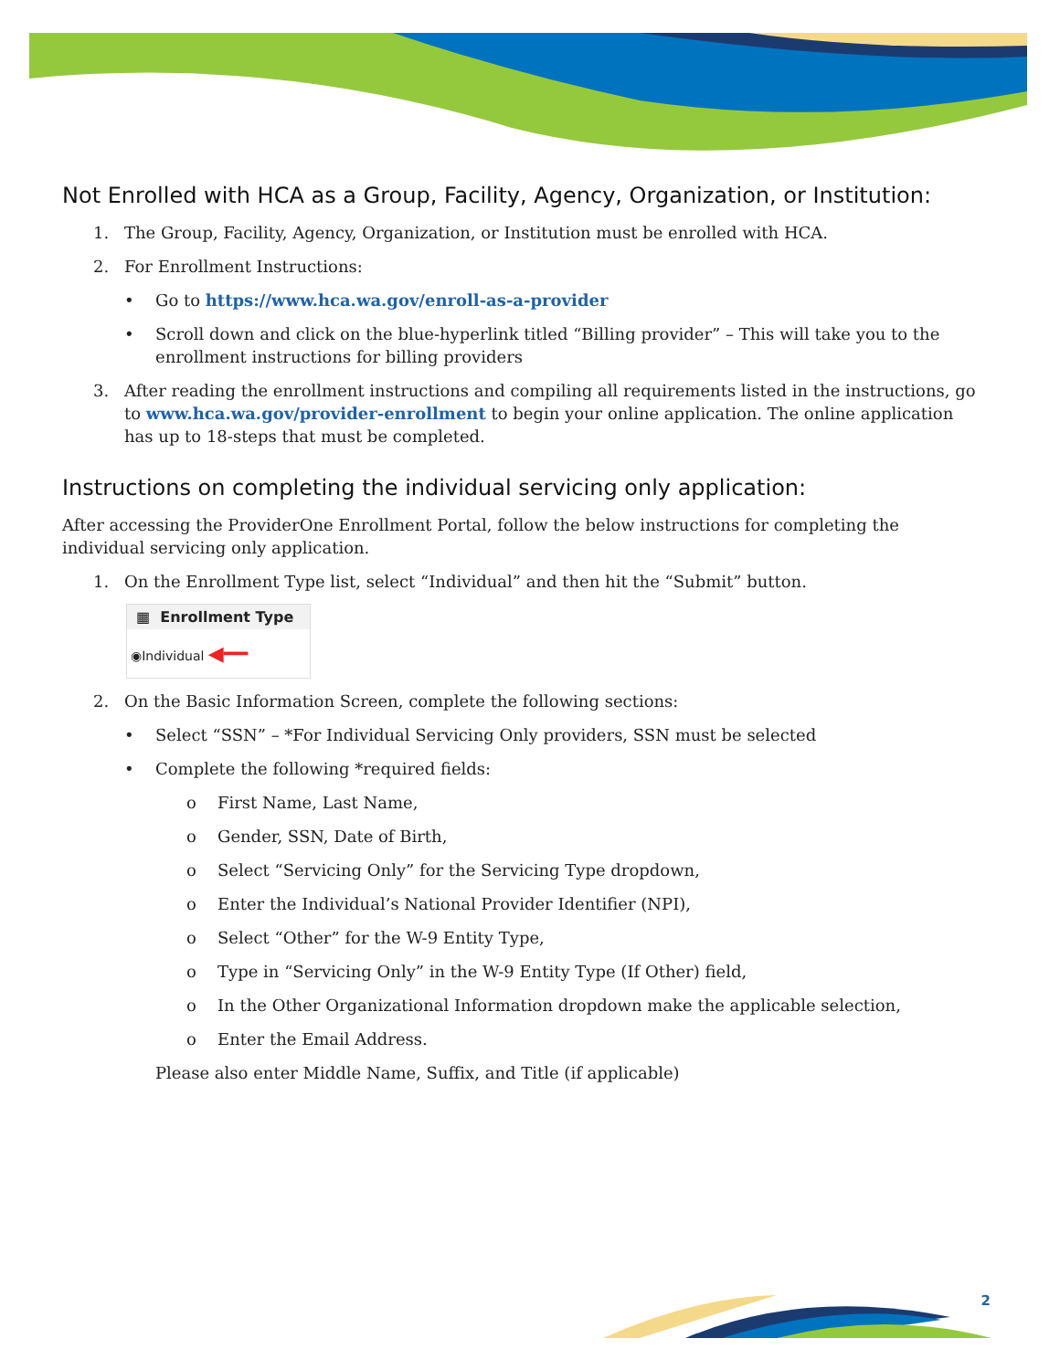Not Enrolled with HCA as a Group, Facility, Agency, Organization, or Institution:
1. The Group, Facility, Agency, Organization, or Institution must be enrolled with HCA.
2. For Enrollment Instructions:
• Go to https://www.hca.wa.gov/enroll-as-a-provider
• Scroll down and click on the blue-hyperlink titled “Billing provider” – This will take you to the enrollment instructions for billing providers
3. After reading the enrollment instructions and compiling all requirements listed in the instructions, go to www.hca.wa.gov/provider-enrollment to begin your online application. The online application has up to 18-steps that must be completed.
Instructions on completing the individual servicing only application:
After accessing the ProviderOne Enrollment Portal, follow the below instructions for completing the individual servicing only application.
1. On the Enrollment Type list, select “Individual” and then hit the “Submit” button.
▦ Enrollment Type
◉Individual ◀━━
2. On the Basic Information Screen, complete the following sections:
• Select “SSN” – *For Individual Servicing Only providers, SSN must be selected
• Complete the following *required fields:
o First Name, Last Name,
o Gender, SSN, Date of Birth,
o Select “Servicing Only” for the Servicing Type dropdown,
o Enter the Individual’s National Provider Identifier (NPI),
o Select “Other” for the W-9 Entity Type,
o Type in “Servicing Only” in the W-9 Entity Type (If Other) field,
o In the Other Organizational Information dropdown make the applicable selection,
o Enter the Email Address.
Please also enter Middle Name, Suffix, and Title (if applicable)
2